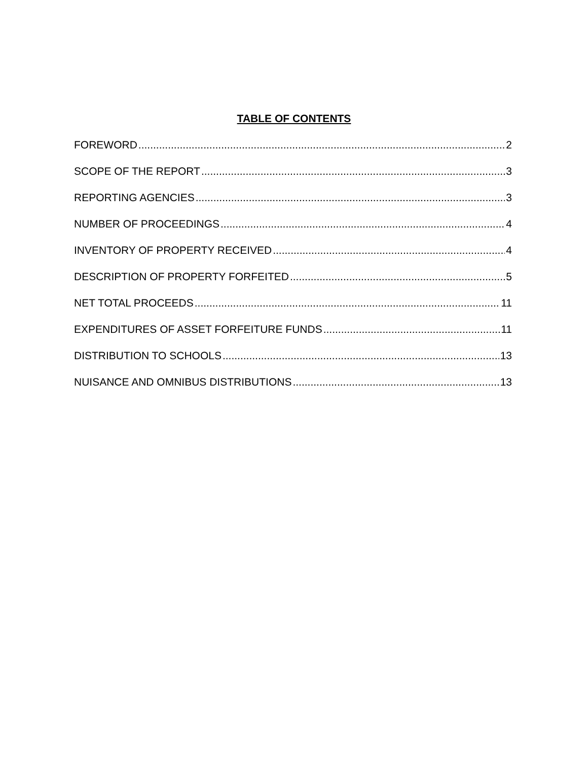TABLE OF CONTENTS
FOREWORD 2
SCOPE OF THE REPORT 3
REPORTING AGENCIES 3
NUMBER OF PROCEEDINGS 4
INVENTORY OF PROPERTY RECEIVED 4
DESCRIPTION OF PROPERTY FORFEITED 5
NET TOTAL PROCEEDS 11
EXPENDITURES OF ASSET FORFEITURE FUNDS 11
DISTRIBUTION TO SCHOOLS 13
NUISANCE AND OMNIBUS DISTRIBUTIONS 13